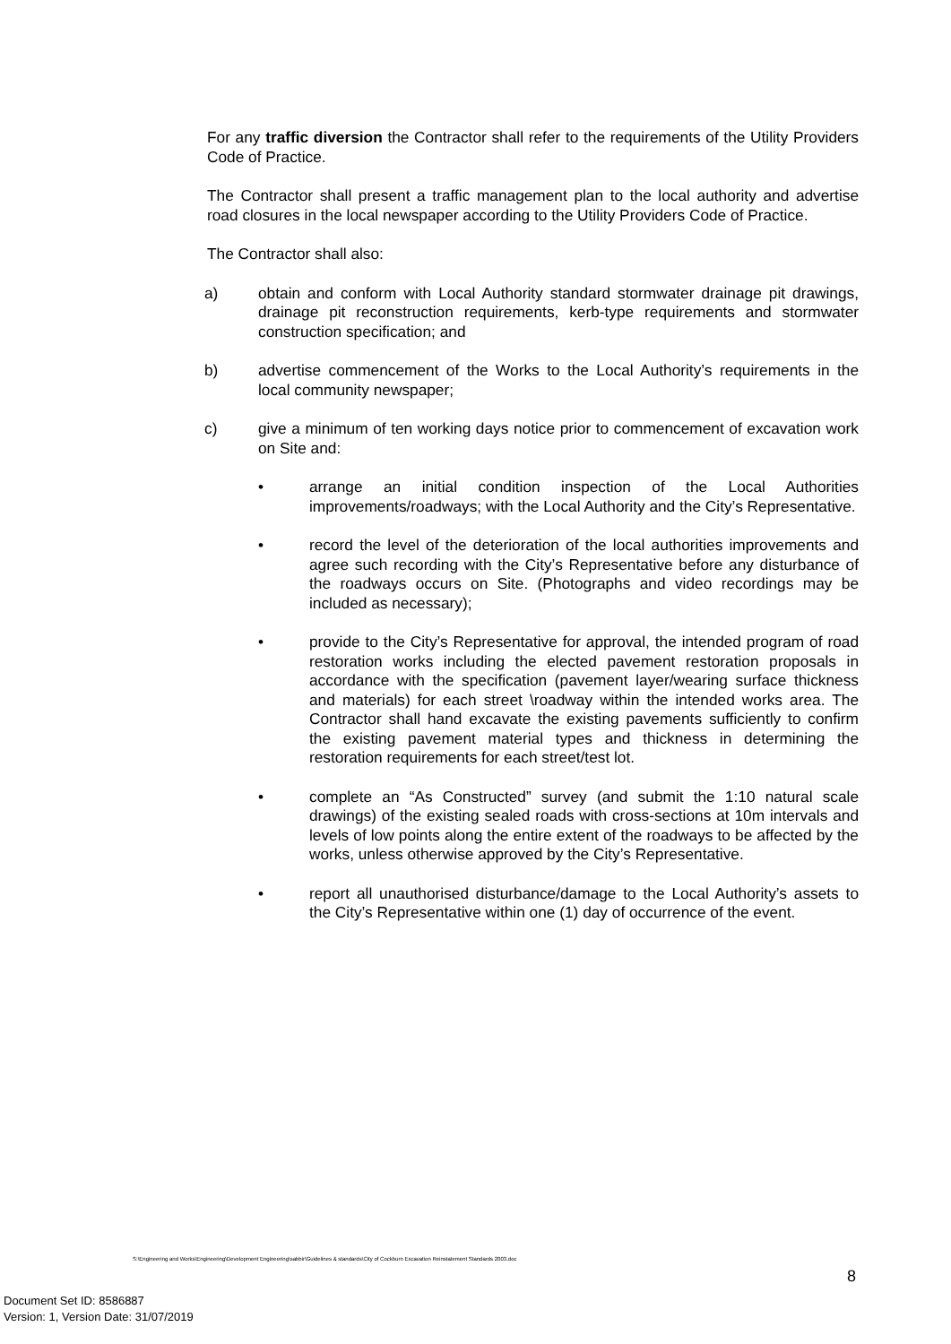For any traffic diversion the Contractor shall refer to the requirements of the Utility Providers Code of Practice.
The Contractor shall present a traffic management plan to the local authority and advertise road closures in the local newspaper according to the Utility Providers Code of Practice.
The Contractor shall also:
a) obtain and conform with Local Authority standard stormwater drainage pit drawings, drainage pit reconstruction requirements, kerb-type requirements and stormwater construction specification; and
b) advertise commencement of the Works to the Local Authority’s requirements in the local community newspaper;
c) give a minimum of ten working days notice prior to commencement of excavation work on Site and:
• arrange an initial condition inspection of the Local Authorities improvements/roadways; with the Local Authority and the City’s Representative.
• record the level of the deterioration of the local authorities improvements and agree such recording with the City’s Representative before any disturbance of the roadways occurs on Site. (Photographs and video recordings may be included as necessary);
• provide to the City’s Representative for approval, the intended program of road restoration works including the elected pavement restoration proposals in accordance with the specification (pavement layer/wearing surface thickness and materials) for each street \roadway within the intended works area. The Contractor shall hand excavate the existing pavements sufficiently to confirm the existing pavement material types and thickness in determining the restoration requirements for each street/test lot.
• complete an “As Constructed” survey (and submit the 1:10 natural scale drawings) of the existing sealed roads with cross-sections at 10m intervals and levels of low points along the entire extent of the roadways to be affected by the works, unless otherwise approved by the City’s Representative.
• report all unauthorised disturbance/damage to the Local Authority’s assets to the City’s Representative within one (1) day of occurrence of the event.
S:\Engineering and Works\Engineering\Development Engineering\sabbir\Guidelines & standards\City of Cockburn Excavation Reinstatement Standards 2003.doc
8
Document Set ID: 8586887
Version: 1, Version Date: 31/07/2019